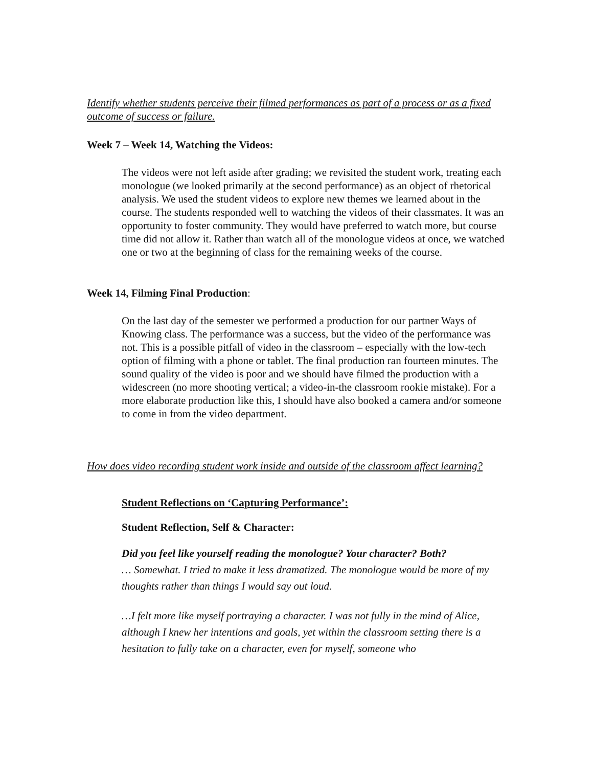Identify whether students perceive their filmed performances as part of a process or as a fixed outcome of success or failure.
Week 7 – Week 14, Watching the Videos:
The videos were not left aside after grading; we revisited the student work, treating each monologue (we looked primarily at the second performance) as an object of rhetorical analysis. We used the student videos to explore new themes we learned about in the course. The students responded well to watching the videos of their classmates. It was an opportunity to foster community. They would have preferred to watch more, but course time did not allow it. Rather than watch all of the monologue videos at once, we watched one or two at the beginning of class for the remaining weeks of the course.
Week 14, Filming Final Production:
On the last day of the semester we performed a production for our partner Ways of Knowing class. The performance was a success, but the video of the performance was not. This is a possible pitfall of video in the classroom – especially with the low-tech option of filming with a phone or tablet. The final production ran fourteen minutes. The sound quality of the video is poor and we should have filmed the production with a widescreen (no more shooting vertical; a video-in-the classroom rookie mistake). For a more elaborate production like this, I should have also booked a camera and/or someone to come in from the video department.
How does video recording student work inside and outside of the classroom affect learning?
Student Reflections on ‘Capturing Performance’:
Student Reflection, Self & Character:
Did you feel like yourself reading the monologue? Your character? Both?
… Somewhat. I tried to make it less dramatized. The monologue would be more of my thoughts rather than things I would say out loud.
…I felt more like myself portraying a character. I was not fully in the mind of Alice, although I knew her intentions and goals, yet within the classroom setting there is a hesitation to fully take on a character, even for myself, someone who